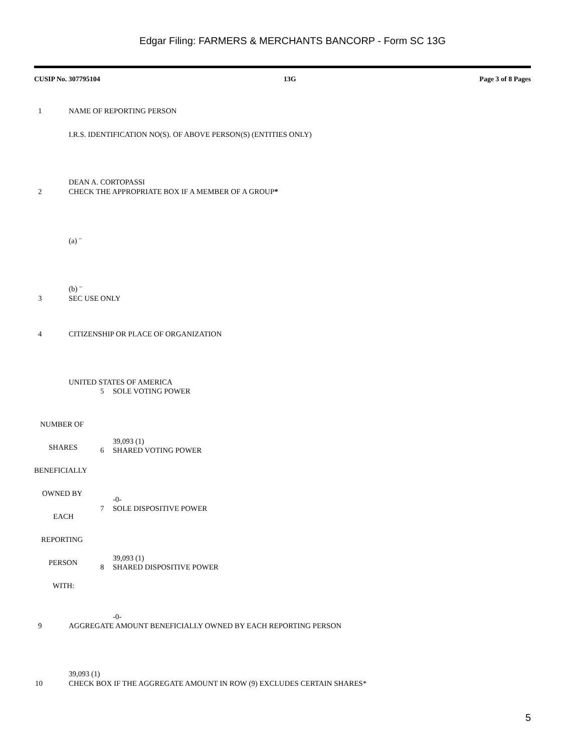Edgar Filing: FARMERS & MERCHANTS BANCORP - Form SC 13G
CUSIP No. 307795104 13G Page 3 of 8 Pages
1 NAME OF REPORTING PERSON
I.R.S. IDENTIFICATION NO(S). OF ABOVE PERSON(S) (ENTITIES ONLY)
DEAN A. CORTOPASSI
2 CHECK THE APPROPRIATE BOX IF A MEMBER OF A GROUP*
(a) ¨
(b) ¨
3 SEC USE ONLY
4 CITIZENSHIP OR PLACE OF ORGANIZATION
UNITED STATES OF AMERICA
5 SOLE VOTING POWER
NUMBER OF
39,093 (1)
SHARES 6 SHARED VOTING POWER
BENEFICIALLY
OWNED BY
-0-
7 SOLE DISPOSITIVE POWER
EACH
REPORTING
39,093 (1)
PERSON
8 SHARED DISPOSITIVE POWER
WITH:
-0-
9 AGGREGATE AMOUNT BENEFICIALLY OWNED BY EACH REPORTING PERSON
39,093 (1)
10 CHECK BOX IF THE AGGREGATE AMOUNT IN ROW (9) EXCLUDES CERTAIN SHARES*
5